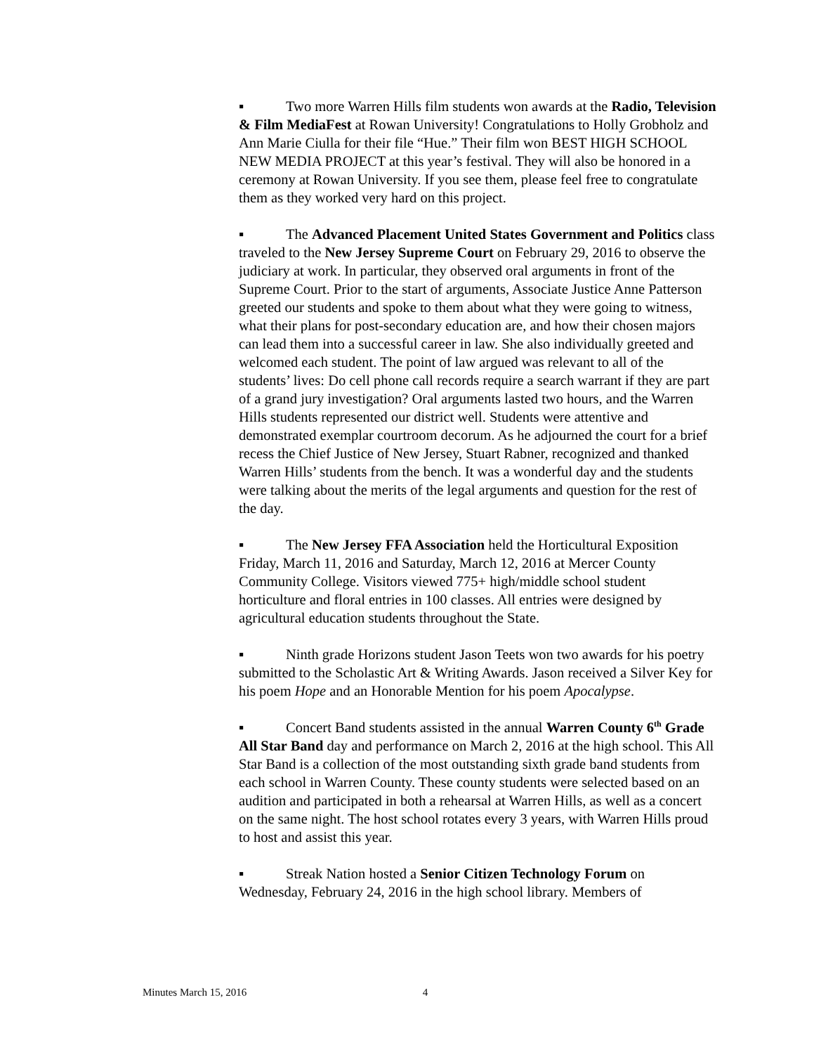▪ Two more Warren Hills film students won awards at the Radio, Television & Film MediaFest at Rowan University! Congratulations to Holly Grobholz and Ann Marie Ciulla for their file “Hue.” Their film won BEST HIGH SCHOOL NEW MEDIA PROJECT at this year’s festival. They will also be honored in a ceremony at Rowan University. If you see them, please feel free to congratulate them as they worked very hard on this project.
▪ The Advanced Placement United States Government and Politics class traveled to the New Jersey Supreme Court on February 29, 2016 to observe the judiciary at work. In particular, they observed oral arguments in front of the Supreme Court. Prior to the start of arguments, Associate Justice Anne Patterson greeted our students and spoke to them about what they were going to witness, what their plans for post-secondary education are, and how their chosen majors can lead them into a successful career in law. She also individually greeted and welcomed each student. The point of law argued was relevant to all of the students’ lives: Do cell phone call records require a search warrant if they are part of a grand jury investigation? Oral arguments lasted two hours, and the Warren Hills students represented our district well. Students were attentive and demonstrated exemplar courtroom decorum. As he adjourned the court for a brief recess the Chief Justice of New Jersey, Stuart Rabner, recognized and thanked Warren Hills’ students from the bench. It was a wonderful day and the students were talking about the merits of the legal arguments and question for the rest of the day.
▪ The New Jersey FFA Association held the Horticultural Exposition Friday, March 11, 2016 and Saturday, March 12, 2016 at Mercer County Community College. Visitors viewed 775+ high/middle school student horticulture and floral entries in 100 classes. All entries were designed by agricultural education students throughout the State.
▪ Ninth grade Horizons student Jason Teets won two awards for his poetry submitted to the Scholastic Art & Writing Awards. Jason received a Silver Key for his poem Hope and an Honorable Mention for his poem Apocalypse.
▪ Concert Band students assisted in the annual Warren County 6<sup>th</sup> Grade All Star Band day and performance on March 2, 2016 at the high school. This All Star Band is a collection of the most outstanding sixth grade band students from each school in Warren County. These county students were selected based on an audition and participated in both a rehearsal at Warren Hills, as well as a concert on the same night. The host school rotates every 3 years, with Warren Hills proud to host and assist this year.
▪ Streak Nation hosted a Senior Citizen Technology Forum on Wednesday, February 24, 2016 in the high school library. Members of
Minutes March 15, 2016 4